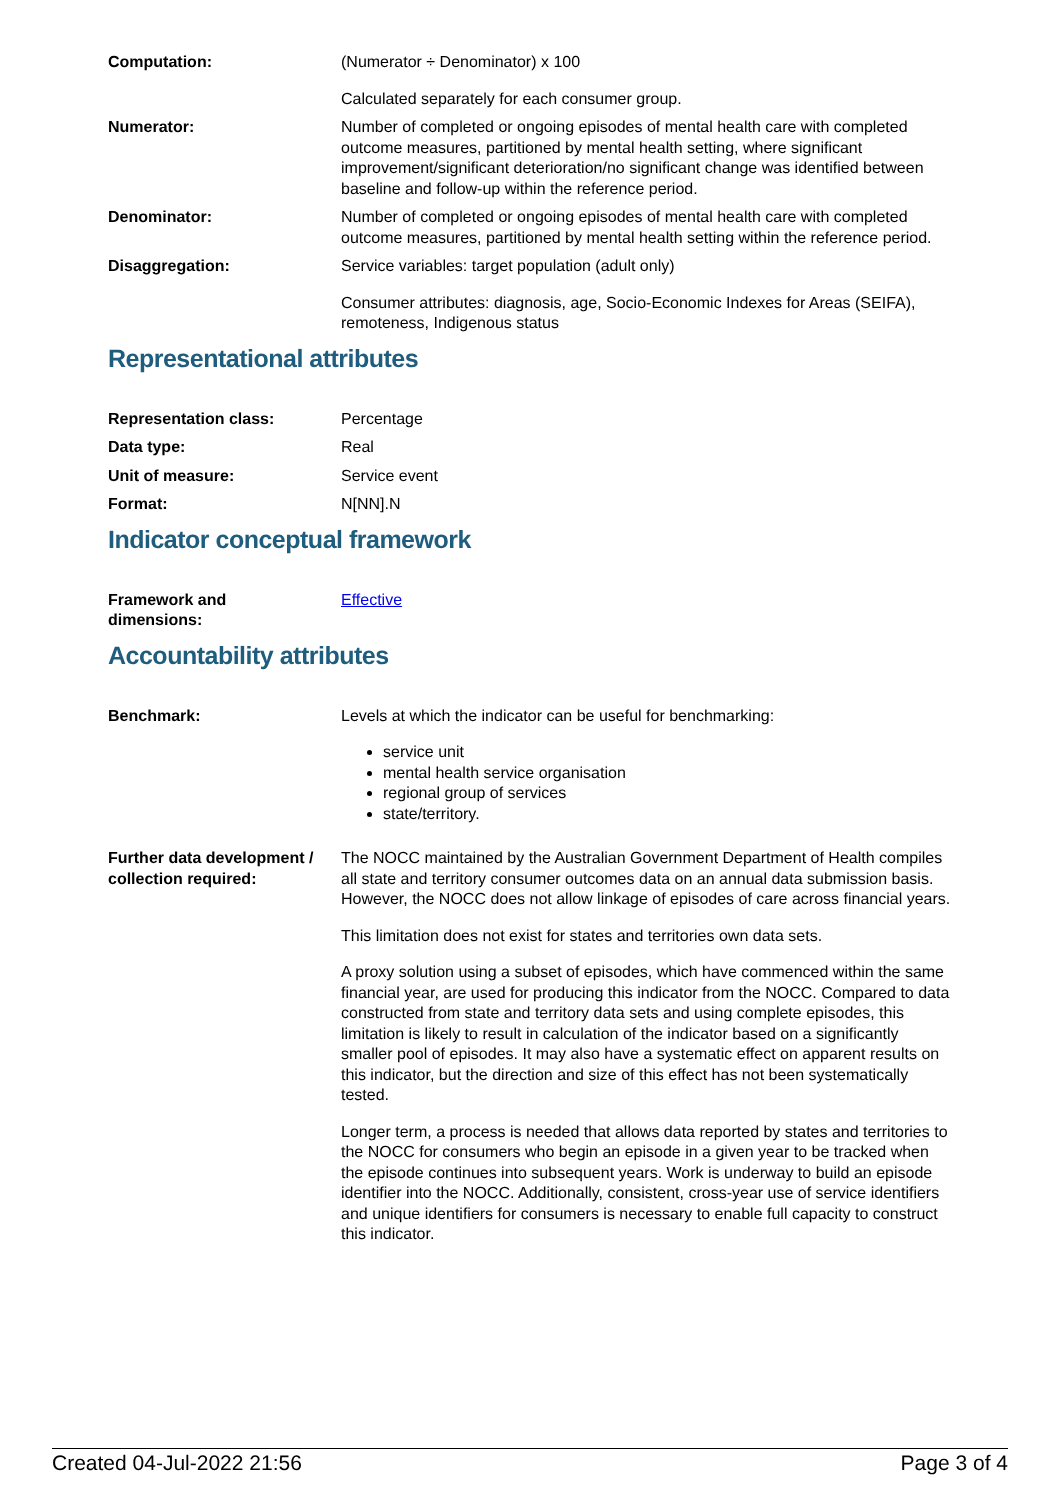Computation: (Numerator ÷ Denominator) x 100
Calculated separately for each consumer group.
Numerator: Number of completed or ongoing episodes of mental health care with completed outcome measures, partitioned by mental health setting, where significant improvement/significant deterioration/no significant change was identified between baseline and follow-up within the reference period.
Denominator: Number of completed or ongoing episodes of mental health care with completed outcome measures, partitioned by mental health setting within the reference period.
Disaggregation: Service variables: target population (adult only)
Consumer attributes: diagnosis, age, Socio-Economic Indexes for Areas (SEIFA), remoteness, Indigenous status
Representational attributes
Representation class: Percentage
Data type: Real
Unit of measure: Service event
Format: N[NN].N
Indicator conceptual framework
Framework and
dimensions:
Effective
Accountability attributes
Benchmark: Levels at which the indicator can be useful for benchmarking:
service unit
mental health service organisation
regional group of services
state/territory.
Further data development / collection required:
The NOCC maintained by the Australian Government Department of Health compiles all state and territory consumer outcomes data on an annual data submission basis. However, the NOCC does not allow linkage of episodes of care across financial years.
This limitation does not exist for states and territories own data sets.
A proxy solution using a subset of episodes, which have commenced within the same financial year, are used for producing this indicator from the NOCC. Compared to data constructed from state and territory data sets and using complete episodes, this limitation is likely to result in calculation of the indicator based on a significantly smaller pool of episodes. It may also have a systematic effect on apparent results on this indicator, but the direction and size of this effect has not been systematically tested.
Longer term, a process is needed that allows data reported by states and territories to the NOCC for consumers who begin an episode in a given year to be tracked when the episode continues into subsequent years. Work is underway to build an episode identifier into the NOCC. Additionally, consistent, cross-year use of service identifiers and unique identifiers for consumers is necessary to enable full capacity to construct this indicator.
Created 04-Jul-2022 21:56 Page 3 of 4